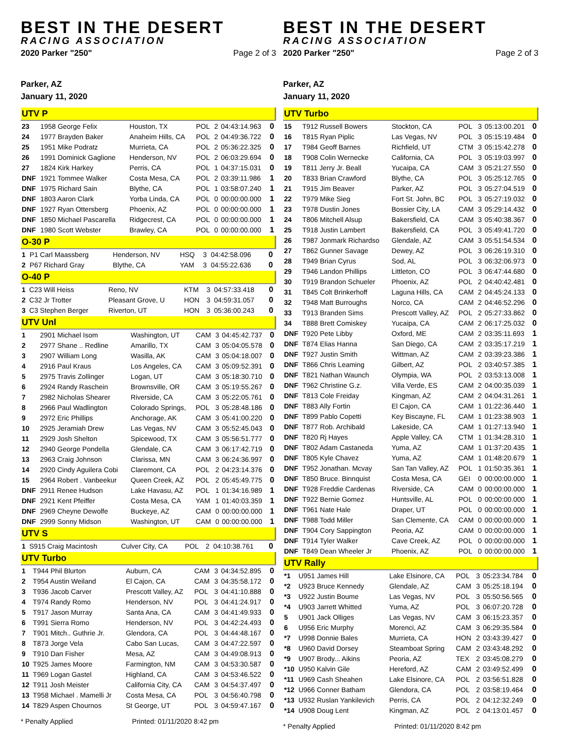BEST IN THE DESERT
RACING ASSOCIATION
2020 Parker "250" Page 2 of 3
Parker, AZ
January 11, 2020
UTV P
| 23 | 1958 George Felix | Houston, TX | POL | 2 | 04:43:14.963 | 0 |
| 24 | 1977 Brayden Baker | Anaheim Hills, CA | POL | 2 | 04:49:36.722 | 0 |
| 25 | 1951 Mike Podratz | Murrieta, CA | POL | 2 | 05:36:22.325 | 0 |
| 26 | 1991 Dominick Gaglione | Henderson, NV | POL | 2 | 06:03:29.694 | 0 |
| 27 | 1824 Kirk Harkey | Perris, CA | POL | 1 | 04:37:15.031 | 0 |
| DNF | 1921 Tommee Walker | Costa Mesa, CA | POL | 2 | 03:39:11.986 | 1 |
| DNF | 1975 Richard Sain | Blythe, CA | POL | 1 | 03:58:07.240 | 1 |
| DNF | 1803 Aaron Clark | Yorba Linda, CA | POL | 0 | 00:00:00.000 | 1 |
| DNF | 1927 Ryan Ottersberg | Phoenix, AZ | POL | 0 | 00:00:00.000 | 1 |
| DNF | 1850 Michael Pascarella | Ridgecrest, CA | POL | 0 | 00:00:00.000 | 1 |
| DNF | 1980 Scott Webster | Brawley, CA | POL | 0 | 00:00:00.000 | 1 |
O-30 P
| 1 | P1 Carl Maassberg | Henderson, NV | HSQ | 3 | 04:42:58.096 | 0 |
| 2 | P67 Richard Gray | Blythe, CA | YAM | 3 | 04:55:22.636 | 0 |
O-40 P
| 1 | C23 Will Heiss | Reno, NV | KTM | 3 | 04:57:33.418 | 0 |
| 2 | C32 Jr Trotter | Pleasant Grove, U | HON | 3 | 04:59:31.057 | 0 |
| 3 | C3 Stephen Berger | Riverton, UT | HON | 3 | 05:36:00.243 | 0 |
UTV Unl
| 1 | 2901 Michael Isom | Washington, UT | CAM | 3 | 04:45:42.737 | 0 |
| 2 | 2977 Shane .. Redline | Amarillo, TX | CAM | 3 | 05:04:05.578 | 0 |
| 3 | 2907 William Long | Wasilla, AK | CAM | 3 | 05:04:18.007 | 0 |
| 4 | 2916 Paul Kraus | Los Angeles, CA | CAM | 3 | 05:09:52.391 | 0 |
| 5 | 2975 Travis Zollinger | Logan, UT | CAM | 3 | 05:18:30.710 | 0 |
| 6 | 2924 Randy Raschein | Brownsville, OR | CAM | 3 | 05:19:55.267 | 0 |
| 7 | 2982 Nicholas Shearer | Riverside, CA | CAM | 3 | 05:22:05.761 | 0 |
| 8 | 2966 Paul Wadlington | Colorado Springs, | POL | 3 | 05:28:48.186 | 0 |
| 9 | 2972 Eric Phillips | Anchorage, AK | CAM | 3 | 05:41:00.220 | 0 |
| 10 | 2925 Jeramiah Drew | Las Vegas, NV | CAM | 3 | 05:52:45.043 | 0 |
| 11 | 2929 Josh Shelton | Spicewood, TX | CAM | 3 | 05:56:51.777 | 0 |
| 12 | 2940 George Pondella | Glendale, CA | CAM | 3 | 06:17:42.719 | 0 |
| 13 | 2963 Craig Johnson | Clarissa, MN | CAM | 3 | 06:24:36.997 | 0 |
| 14 | 2920 Cindy Aguilera Cobi | Claremont, CA | POL | 2 | 04:23:14.376 | 0 |
| 15 | 2964 Robert . Vanbeekur | Queen Creek, AZ | POL | 2 | 05:45:49.775 | 0 |
| DNF | 2911 Renee Hudson | Lake Havasu, AZ | POL | 1 | 01:34:16.989 | 1 |
| DNF | 2921 Kent Pfeiffer | Costa Mesa, CA | YAM | 1 | 01:40:03.359 | 1 |
| DNF | 2969 Cheyne Dewolfe | Buckeye, AZ | CAM | 0 | 00:00:00.000 | 1 |
| DNF | 2999 Sonny Midson | Washington, UT | CAM | 0 | 00:00:00.000 | 1 |
UTV S
| 1 | S915 Craig Macintosh | Culver City, CA | POL | 2 | 04:10:38.761 | 0 |
UTV Turbo
| 1 | T944 Phil Blurton | Auburn, CA | CAM | 3 | 04:34:52.895 | 0 |
| 2 | T954 Austin Weiland | El Cajon, CA | CAM | 3 | 04:35:58.172 | 0 |
| 3 | T936 Jacob Carver | Prescott Valley, AZ | POL | 3 | 04:41:10.888 | 0 |
| 4 | T974 Randy Romo | Henderson, NV | POL | 3 | 04:41:24.917 | 0 |
| 5 | T917 Jason Murray | Santa Ana, CA | CAM | 3 | 04:41:49.933 | 0 |
| 6 | T991 Sierra Romo | Henderson, NV | POL | 3 | 04:42:24.493 | 0 |
| 7 | T901 Mitch.. Guthrie Jr. | Glendora, CA | POL | 3 | 04:44:48.167 | 0 |
| 8 | T873 Jorge Vela | Cabo San Lucas, | CAM | 3 | 04:47:22.597 | 0 |
| 9 | T910 Dan Fisher | Mesa, AZ | CAM | 3 | 04:49:08.913 | 0 |
| 10 | T925 James Moore | Farmington, NM | CAM | 3 | 04:53:30.587 | 0 |
| 11 | T969 Logan Gastel | Highland, CA | CAM | 3 | 04:53:46.522 | 0 |
| 12 | T911 Josh Meister | California City, CA | CAM | 3 | 04:54:37.497 | 0 |
| 13 | T958 Michael . Mamelli Jr | Costa Mesa, CA | POL | 3 | 04:56:40.798 | 0 |
| 14 | T829 Aspen Chournos | St George, UT | POL | 3 | 04:59:47.167 | 0 |
* Penalty Applied Printed: 01/11/2020 8:42 pm
BEST IN THE DESERT
RACING ASSOCIATION
2020 Parker "250" Page 2 of 3
Parker, AZ
January 11, 2020
UTV Turbo
| 15 | T912 Russell Bowers | Stockton, CA | POL | 3 | 05:13:00.201 | 0 |
| 16 | T815 Ryan Piplic | Las Vegas, NV | POL | 3 | 05:15:19.484 | 0 |
| 17 | T984 Geoff Barnes | Richfield, UT | CTM | 3 | 05:15:42.278 | 0 |
| 18 | T908 Colin Wernecke | California, CA | POL | 3 | 05:19:03.997 | 0 |
| 19 | T811 Jerry Jr. Beall | Yucaipa, CA | CAM | 3 | 05:21:27.550 | 0 |
| 20 | T833 Brian Crawford | Blythe, CA | POL | 3 | 05:25:12.765 | 0 |
| 21 | T915 Jim Beaver | Parker, AZ | POL | 3 | 05:27:04.519 | 0 |
| 22 | T979 Mike Sieg | Fort St. John, BC | POL | 3 | 05:27:19.032 | 0 |
| 23 | T978 Dustin Jones | Bossier City, LA | CAM | 3 | 05:29:14.432 | 0 |
| 24 | T806 Mitchell Alsup | Bakersfield, CA | CAM | 3 | 05:40:38.367 | 0 |
| 25 | T918 Justin Lambert | Bakersfield, CA | POL | 3 | 05:49:41.720 | 0 |
| 26 | T987 Jonmark Richardso | Glendale, AZ | CAM | 3 | 05:51:54.534 | 0 |
| 27 | T862 Gunner Savage | Dewey, AZ | POL | 3 | 06:26:19.310 | 0 |
| 28 | T949 Brian Cyrus | Sod, AL | POL | 3 | 06:32:06.973 | 0 |
| 29 | T946 Landon Phillips | Littleton, CO | POL | 3 | 06:47:44.680 | 0 |
| 30 | T919 Brandon Schueler | Phoenix, AZ | POL | 2 | 04:40:42.481 | 0 |
| 31 | T845 Colt Brinkerhoff | Laguna Hills, CA | CAM | 2 | 04:45:24.133 | 0 |
| 32 | T948 Matt Burroughs | Norco, CA | CAM | 2 | 04:46:52.296 | 0 |
| 33 | T913 Branden Sims | Prescott Valley, AZ | POL | 2 | 05:27:33.862 | 0 |
| 34 | T888 Brett Comiskey | Yucaipa, CA | CAM | 2 | 06:17:25.032 | 0 |
| DNF | T920 Pete Libby | Oxford, ME | CAM | 2 | 03:35:11.693 | 1 |
| DNF | T874 Elias Hanna | San Diego, CA | CAM | 2 | 03:35:17.219 | 1 |
| DNF | T927 Justin Smith | Wittman, AZ | CAM | 2 | 03:39:23.386 | 1 |
| DNF | T866 Chris Leaming | Gilbert, AZ | POL | 2 | 03:40:57.385 | 1 |
| DNF | T821 Nathan Waunch | Olympia, WA | POL | 2 | 03:53:13.008 | 1 |
| DNF | T962 Christine G.z. | Villa Verde, ES | CAM | 2 | 04:00:35.039 | 1 |
| DNF | T813 Cole Freiday | Kingman, AZ | CAM | 2 | 04:04:31.261 | 1 |
| DNF | T883 Ally Fortin | El Cajon, CA | CAM | 1 | 01:22:36.440 | 1 |
| DNF | T899 Pablo Copetti | Key Biscayne, FL | CAM | 1 | 01:23:38.903 | 1 |
| DNF | T877 Rob. Archibald | Lakeside, CA | CAM | 1 | 01:27:13.940 | 1 |
| DNF | T820 Rj Hayes | Apple Valley, CA | CTM | 1 | 01:34:28.310 | 1 |
| DNF | T802 Adam Castaneda | Yuma, AZ | CAM | 1 | 01:37:20.435 | 1 |
| DNF | T805 Kyle Chavez | Yuma, AZ | CAM | 1 | 01:48:20.679 | 1 |
| DNF | T952 Jonathan. Mcvay | San Tan Valley, AZ | POL | 1 | 01:50:35.361 | 1 |
| DNF | T850 Bruce. Binnquist | Costa Mesa, CA | GEI | 0 | 00:00:00.000 | 1 |
| DNF | T928 Freddie Cardenas | Riverside, CA | CAM | 0 | 00:00:00.000 | 1 |
| DNF | T922 Bernie Gomez | Huntsville, AL | POL | 0 | 00:00:00.000 | 1 |
| DNF | T961 Nate Hale | Draper, UT | POL | 0 | 00:00:00.000 | 1 |
| DNF | T988 Todd Miller | San Clemente, CA | CAM | 0 | 00:00:00.000 | 1 |
| DNF | T904 Cory Sappington | Peoria, AZ | CAM | 0 | 00:00:00.000 | 1 |
| DNF | T914 Tyler Walker | Cave Creek, AZ | POL | 0 | 00:00:00.000 | 1 |
| DNF | T849 Dean Wheeler Jr | Phoenix, AZ | POL | 0 | 00:00:00.000 | 1 |
UTV Rally
| *1 | U951 James Hill | Lake Elsinore, CA | POL | 3 | 05:23:34.784 | 0 |
| *2 | U923 Bruce Kennedy | Glendale, AZ | CAM | 3 | 05:25:18.194 | 0 |
| *3 | U922 Justin Boume | Las Vegas, NV | POL | 3 | 05:50:56.565 | 0 |
| *4 | U903 Jarrett Whitted | Yuma, AZ | POL | 3 | 06:07:20.728 | 0 |
| 5 | U901 Jack Olliges | Las Vegas, NV | CAM | 3 | 06:15:23.357 | 0 |
| 6 | U956 Eric Murphy | Morenci, AZ | CAM | 3 | 06:29:35.584 | 0 |
| *7 | U998 Donnie Bales | Murrieta, CA | HON | 2 | 03:43:39.427 | 0 |
| *8 | U960 David Dorsey | Steamboat Spring | CAM | 2 | 03:43:48.292 | 0 |
| *9 | U907 Brody... Aikins | Peoria, AZ | TEX | 2 | 03:45:08.279 | 0 |
| *10 | U950 Kalvin Gile | Hereford, AZ | CAM | 2 | 03:49:52.499 | 0 |
| *11 | U969 Cash Sheahen | Lake Elsinore, CA | POL | 2 | 03:56:51.828 | 0 |
| *12 | U966 Conner Batham | Glendora, CA | POL | 2 | 03:58:19.464 | 0 |
| *13 | U932 Ruslan Yankilevich | Perris, CA | POL | 2 | 04:12:32.249 | 0 |
| *14 | U908 Doug Lent | Kingman, AZ | POL | 2 | 04:13:01.457 | 0 |
* Penalty Applied Printed: 01/11/2020 8:42 pm